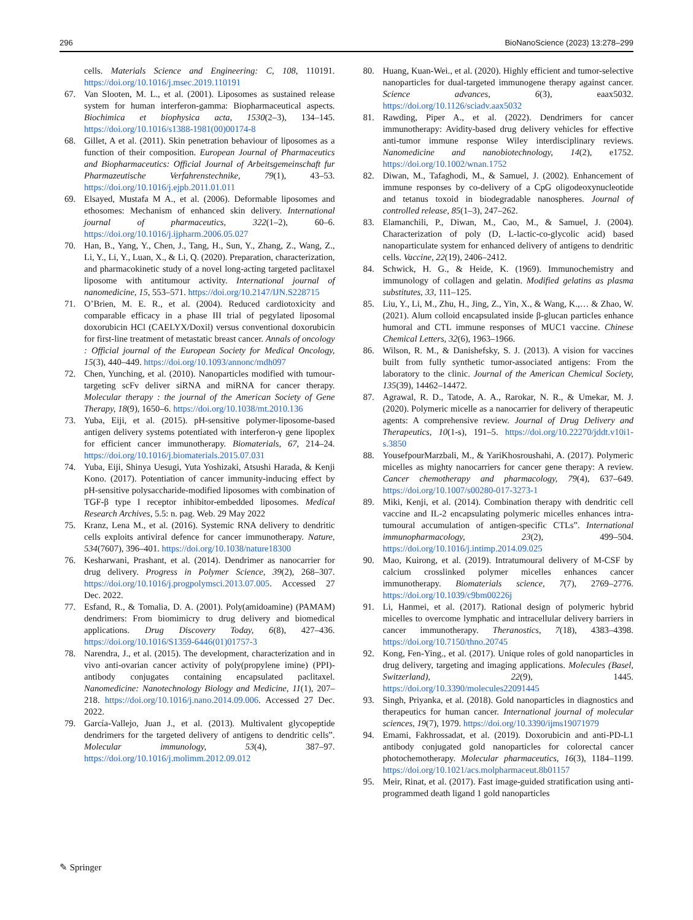296 BioNanoScience (2023) 13:278–299
cells. Materials Science and Engineering: C, 108, 110191. https://doi.org/10.1016/j.msec.2019.110191
67. Van Slooten, M. L., et al. (2001). Liposomes as sustained release system for human interferon-gamma: Biopharmaceutical aspects. Biochimica et biophysica acta, 1530(2–3), 134–145. https://doi.org/10.1016/s1388-1981(00)00174-8
68. Gillet, A et al. (2011). Skin penetration behaviour of liposomes as a function of their composition. European Journal of Pharmaceutics and Biopharmaceutics: Official Journal of Arbeitsgemeinschaft fur Pharmazeutische Verfahrenstechnike, 79(1), 43–53. https://doi.org/10.1016/j.ejpb.2011.01.011
69. Elsayed, Mustafa M A., et al. (2006). Deformable liposomes and ethosomes: Mechanism of enhanced skin delivery. International journal of pharmaceutics, 322(1–2), 60–6. https://doi.org/10.1016/j.ijpharm.2006.05.027
70. Han, B., Yang, Y., Chen, J., Tang, H., Sun, Y., Zhang, Z., Wang, Z., Li, Y., Li, Y., Luan, X., & Li, Q. (2020). Preparation, characterization, and pharmacokinetic study of a novel long-acting targeted paclitaxel liposome with antitumour activity. International journal of nanomedicine, 15, 553–571. https://doi.org/10.2147/IJN.S228715
71. O’Brien, M. E. R., et al. (2004). Reduced cardiotoxicity and comparable efficacy in a phase III trial of pegylated liposomal doxorubicin HCl (CAELYX/Doxil) versus conventional doxorubicin for first-line treatment of metastatic breast cancer. Annals of oncology : Official journal of the European Society for Medical Oncology, 15(3), 440–449. https://doi.org/10.1093/annonc/mdh097
72. Chen, Yunching, et al. (2010). Nanoparticles modified with tumour-targeting scFv deliver siRNA and miRNA for cancer therapy. Molecular therapy : the journal of the American Society of Gene Therapy, 18(9), 1650–6. https://doi.org/10.1038/mt.2010.136
73. Yuba, Eiji, et al. (2015). pH-sensitive polymer-liposome-based antigen delivery systems potentiated with interferon-γ gene lipoplex for efficient cancer immunotherapy. Biomaterials, 67, 214–24. https://doi.org/10.1016/j.biomaterials.2015.07.031
74. Yuba, Eiji, Shinya Uesugi, Yuta Yoshizaki, Atsushi Harada, & Kenji Kono. (2017). Potentiation of cancer immunity-inducing effect by pH-sensitive polysaccharide-modified liposomes with combination of TGF-β type I receptor inhibitor-embedded liposomes. Medical Research Archives, 5.5: n. pag. Web. 29 May 2022
75. Kranz, Lena M., et al. (2016). Systemic RNA delivery to dendritic cells exploits antiviral defence for cancer immunotherapy. Nature, 534(7607), 396–401. https://doi.org/10.1038/nature18300
76. Kesharwani, Prashant, et al. (2014). Dendrimer as nanocarrier for drug delivery. Progress in Polymer Science, 39(2), 268–307. https://doi.org/10.1016/j.progpolymsci.2013.07.005. Accessed 27 Dec. 2022.
77. Esfand, R., & Tomalia, D. A. (2001). Poly(amidoamine) (PAMAM) dendrimers: From biomimicry to drug delivery and biomedical applications. Drug Discovery Today, 6(8), 427–436. https://doi.org/10.1016/S1359-6446(01)01757-3
78. Narendra, J., et al. (2015). The development, characterization and in vivo anti-ovarian cancer activity of poly(propylene imine) (PPI)-antibody conjugates containing encapsulated paclitaxel. Nanomedicine: Nanotechnology Biology and Medicine, 11(1), 207–218. https://doi.org/10.1016/j.nano.2014.09.006. Accessed 27 Dec. 2022.
79. García-Vallejo, Juan J., et al. (2013). Multivalent glycopeptide dendrimers for the targeted delivery of antigens to dendritic cells”. Molecular immunology, 53(4), 387–97. https://doi.org/10.1016/j.molimm.2012.09.012
80. Huang, Kuan-Wei., et al. (2020). Highly efficient and tumor-selective nanoparticles for dual-targeted immunogene therapy against cancer. Science advances, 6(3), eaax5032. https://doi.org/10.1126/sciadv.aax5032
81. Rawding, Piper A., et al. (2022). Dendrimers for cancer immunotherapy: Avidity-based drug delivery vehicles for effective anti-tumor immune response Wiley interdisciplinary reviews. Nanomedicine and nanobiotechnology, 14(2), e1752. https://doi.org/10.1002/wnan.1752
82. Diwan, M., Tafaghodi, M., & Samuel, J. (2002). Enhancement of immune responses by co-delivery of a CpG oligodeoxynucleotide and tetanus toxoid in biodegradable nanospheres. Journal of controlled release, 85(1–3), 247–262.
83. Elamanchili, P., Diwan, M., Cao, M., & Samuel, J. (2004). Characterization of poly (D, L-lactic-co-glycolic acid) based nanoparticulate system for enhanced delivery of antigens to dendritic cells. Vaccine, 22(19), 2406–2412.
84. Schwick, H. G., & Heide, K. (1969). Immunochemistry and immunology of collagen and gelatin. Modified gelatins as plasma substitutes, 33, 111–125.
85. Liu, Y., Li, M., Zhu, H., Jing, Z., Yin, X., & Wang, K.,… & Zhao, W. (2021). Alum colloid encapsulated inside β-glucan particles enhance humoral and CTL immune responses of MUC1 vaccine. Chinese Chemical Letters, 32(6), 1963–1966.
86. Wilson, R. M., & Danishefsky, S. J. (2013). A vision for vaccines built from fully synthetic tumor-associated antigens: From the laboratory to the clinic. Journal of the American Chemical Society, 135(39), 14462–14472.
87. Agrawal, R. D., Tatode, A. A., Rarokar, N. R., & Umekar, M. J. (2020). Polymeric micelle as a nanocarrier for delivery of therapeutic agents: A comprehensive review. Journal of Drug Delivery and Therapeutics, 10(1-s), 191–5. https://doi.org/10.22270/jddt.v10i1-s.3850
88. YousefpourMarzbali, M., & YariKhosroushahi, A. (2017). Polymeric micelles as mighty nanocarriers for cancer gene therapy: A review. Cancer chemotherapy and pharmacology, 79(4), 637–649. https://doi.org/10.1007/s00280-017-3273-1
89. Miki, Kenji, et al. (2014). Combination therapy with dendritic cell vaccine and IL-2 encapsulating polymeric micelles enhances intra-tumoural accumulation of antigen-specific CTLs”. International immunopharmacology, 23(2), 499–504. https://doi.org/10.1016/j.intimp.2014.09.025
90. Mao, Kuirong, et al. (2019). Intratumoural delivery of M-CSF by calcium crosslinked polymer micelles enhances cancer immunotherapy. Biomaterials science, 7(7), 2769–2776. https://doi.org/10.1039/c9bm00226j
91. Li, Hanmei, et al. (2017). Rational design of polymeric hybrid micelles to overcome lymphatic and intracellular delivery barriers in cancer immunotherapy. Theranostics, 7(18), 4383–4398. https://doi.org/10.7150/thno.20745
92. Kong, Fen-Ying., et al. (2017). Unique roles of gold nanoparticles in drug delivery, targeting and imaging applications. Molecules (Basel, Switzerland), 22(9), 1445. https://doi.org/10.3390/molecules22091445
93. Singh, Priyanka, et al. (2018). Gold nanoparticles in diagnostics and therapeutics for human cancer. International journal of molecular sciences, 19(7), 1979. https://doi.org/10.3390/ijms19071979
94. Emami, Fakhrossadat, et al. (2019). Doxorubicin and anti-PD-L1 antibody conjugated gold nanoparticles for colorectal cancer photochemotherapy. Molecular pharmaceutics, 16(3), 1184–1199. https://doi.org/10.1021/acs.molpharmaceut.8b01157
95. Meir, Rinat, et al. (2017). Fast image-guided stratification using anti-programmed death ligand 1 gold nanoparticles
✎ Springer